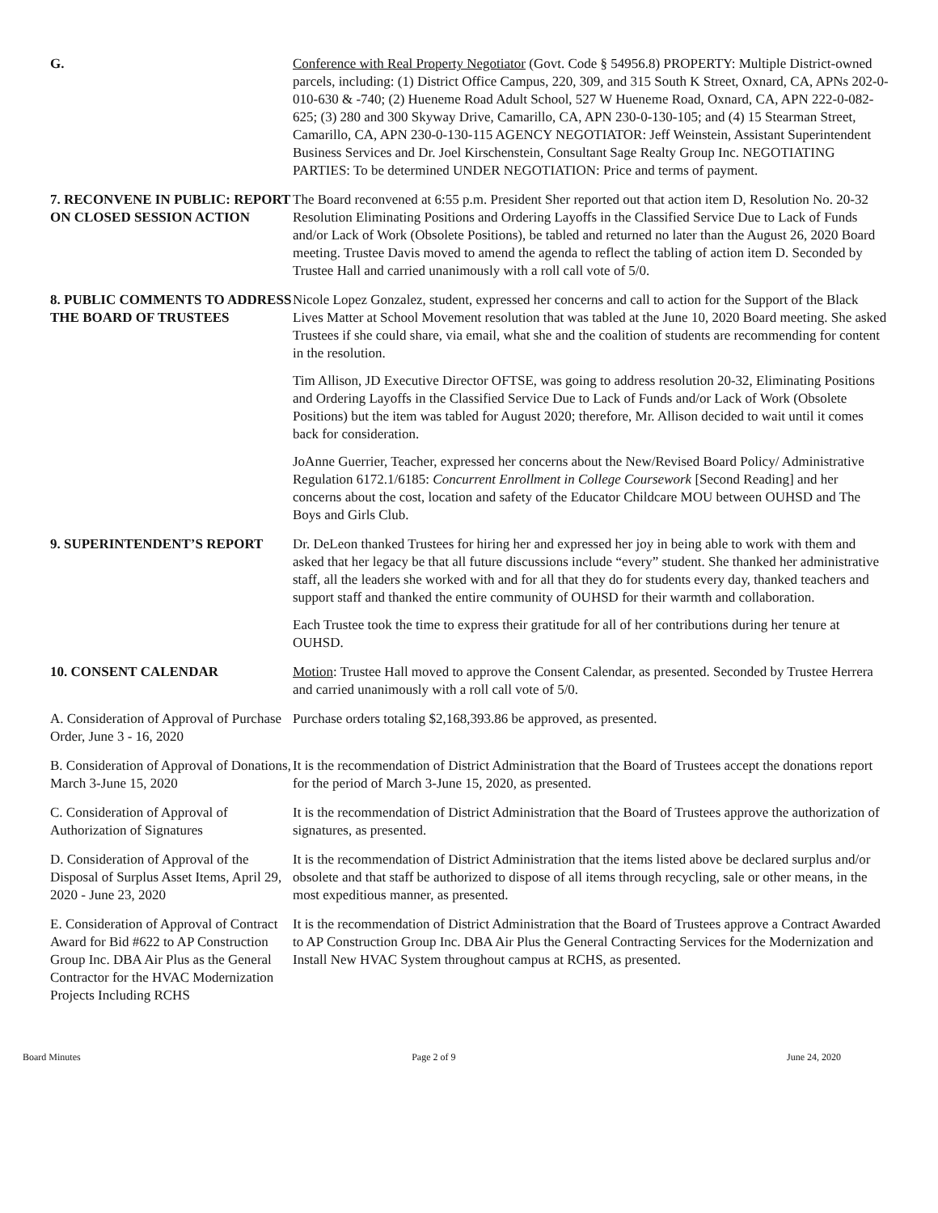G. Conference with Real Property Negotiator (Govt. Code § 54956.8) PROPERTY: Multiple District-owned parcels, including: (1) District Office Campus, 220, 309, and 315 South K Street, Oxnard, CA, APNs 202-0-010-630 & -740; (2) Hueneme Road Adult School, 527 W Hueneme Road, Oxnard, CA, APN 222-0-082-625; (3) 280 and 300 Skyway Drive, Camarillo, CA, APN 230-0-130-105; and (4) 15 Stearman Street, Camarillo, CA, APN 230-0-130-115 AGENCY NEGOTIATOR: Jeff Weinstein, Assistant Superintendent Business Services and Dr. Joel Kirschenstein, Consultant Sage Realty Group Inc. NEGOTIATING PARTIES: To be determined UNDER NEGOTIATION: Price and terms of payment.
7. RECONVENE IN PUBLIC: REPORT ON CLOSED SESSION ACTION
The Board reconvened at 6:55 p.m. President Sher reported out that action item D, Resolution No. 20-32 Resolution Eliminating Positions and Ordering Layoffs in the Classified Service Due to Lack of Funds and/or Lack of Work (Obsolete Positions), be tabled and returned no later than the August 26, 2020 Board meeting. Trustee Davis moved to amend the agenda to reflect the tabling of action item D. Seconded by Trustee Hall and carried unanimously with a roll call vote of 5/0.
8. PUBLIC COMMENTS TO ADDRESS THE BOARD OF TRUSTEES
Nicole Lopez Gonzalez, student, expressed her concerns and call to action for the Support of the Black Lives Matter at School Movement resolution that was tabled at the June 10, 2020 Board meeting. She asked Trustees if she could share, via email, what she and the coalition of students are recommending for content in the resolution.
Tim Allison, JD Executive Director OFTSE, was going to address resolution 20-32, Eliminating Positions and Ordering Layoffs in the Classified Service Due to Lack of Funds and/or Lack of Work (Obsolete Positions) but the item was tabled for August 2020; therefore, Mr. Allison decided to wait until it comes back for consideration.
JoAnne Guerrier, Teacher, expressed her concerns about the New/Revised Board Policy/ Administrative Regulation 6172.1/6185: Concurrent Enrollment in College Coursework [Second Reading] and her concerns about the cost, location and safety of the Educator Childcare MOU between OUHSD and The Boys and Girls Club.
9. SUPERINTENDENT’S REPORT Dr. DeLeon thanked Trustees for hiring her and expressed her joy in being able to work with them and asked that her legacy be that all future discussions include “every” student. She thanked her administrative staff, all the leaders she worked with and for all that they do for students every day, thanked teachers and support staff and thanked the entire community of OUHSD for their warmth and collaboration.
Each Trustee took the time to express their gratitude for all of her contributions during her tenure at OUHSD.
10. CONSENT CALENDAR Motion: Trustee Hall moved to approve the Consent Calendar, as presented. Seconded by Trustee Herrera and carried unanimously with a roll call vote of 5/0.
A. Consideration of Approval of Purchase Order, June 3 - 16, 2020
Purchase orders totaling $2,168,393.86 be approved, as presented.
B. Consideration of Approval of Donations, March 3-June 15, 2020
It is the recommendation of District Administration that the Board of Trustees accept the donations report for the period of March 3-June 15, 2020, as presented.
C. Consideration of Approval of Authorization of Signatures
It is the recommendation of District Administration that the Board of Trustees approve the authorization of signatures, as presented.
D. Consideration of Approval of the Disposal of Surplus Asset Items, April 29, 2020 - June 23, 2020
It is the recommendation of District Administration that the items listed above be declared surplus and/or obsolete and that staff be authorized to dispose of all items through recycling, sale or other means, in the most expeditious manner, as presented.
E. Consideration of Approval of Contract Award for Bid #622 to AP Construction Group Inc. DBA Air Plus as the General Contractor for the HVAC Modernization Projects Including RCHS
It is the recommendation of District Administration that the Board of Trustees approve a Contract Awarded to AP Construction Group Inc. DBA Air Plus the General Contracting Services for the Modernization and Install New HVAC System throughout campus at RCHS, as presented.
Board Minutes Page 2 of 9 June 24, 2020